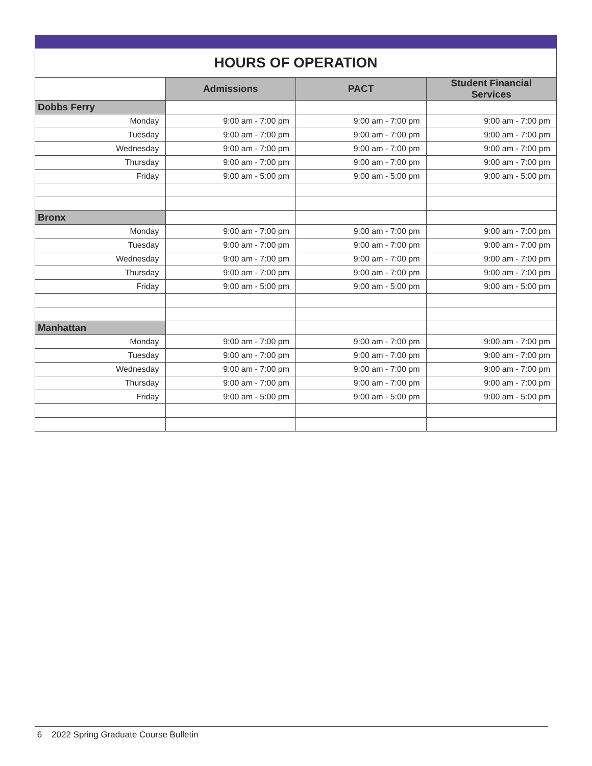| HOURS OF OPERATION | | | |
| | Admissions | PACT | Student Financial Services |
| Dobbs Ferry | | | |
| Monday | 9:00 am - 7:00 pm | 9:00 am - 7:00 pm | 9:00 am - 7:00 pm |
| Tuesday | 9:00 am - 7:00 pm | 9:00 am - 7:00 pm | 9:00 am - 7:00 pm |
| Wednesday | 9:00 am - 7:00 pm | 9:00 am - 7:00 pm | 9:00 am - 7:00 pm |
| Thursday | 9:00 am - 7:00 pm | 9:00 am - 7:00 pm | 9:00 am - 7:00 pm |
| Friday | 9:00 am - 5:00 pm | 9:00 am - 5:00 pm | 9:00 am - 5:00 pm |
| Bronx | | | |
| Monday | 9:00 am - 7:00 pm | 9:00 am - 7:00 pm | 9:00 am - 7:00 pm |
| Tuesday | 9:00 am - 7:00 pm | 9:00 am - 7:00 pm | 9:00 am - 7:00 pm |
| Wednesday | 9:00 am - 7:00 pm | 9:00 am - 7:00 pm | 9:00 am - 7:00 pm |
| Thursday | 9:00 am - 7:00 pm | 9:00 am - 7:00 pm | 9:00 am - 7:00 pm |
| Friday | 9:00 am - 5:00 pm | 9:00 am - 5:00 pm | 9:00 am - 5:00 pm |
| Manhattan | | | |
| Monday | 9:00 am - 7:00 pm | 9:00 am - 7:00 pm | 9:00 am - 7:00 pm |
| Tuesday | 9:00 am - 7:00 pm | 9:00 am - 7:00 pm | 9:00 am - 7:00 pm |
| Wednesday | 9:00 am - 7:00 pm | 9:00 am - 7:00 pm | 9:00 am - 7:00 pm |
| Thursday | 9:00 am - 7:00 pm | 9:00 am - 7:00 pm | 9:00 am - 7:00 pm |
| Friday | 9:00 am - 5:00 pm | 9:00 am - 5:00 pm | 9:00 am - 5:00 pm |
6 2022 Spring Graduate Course Bulletin